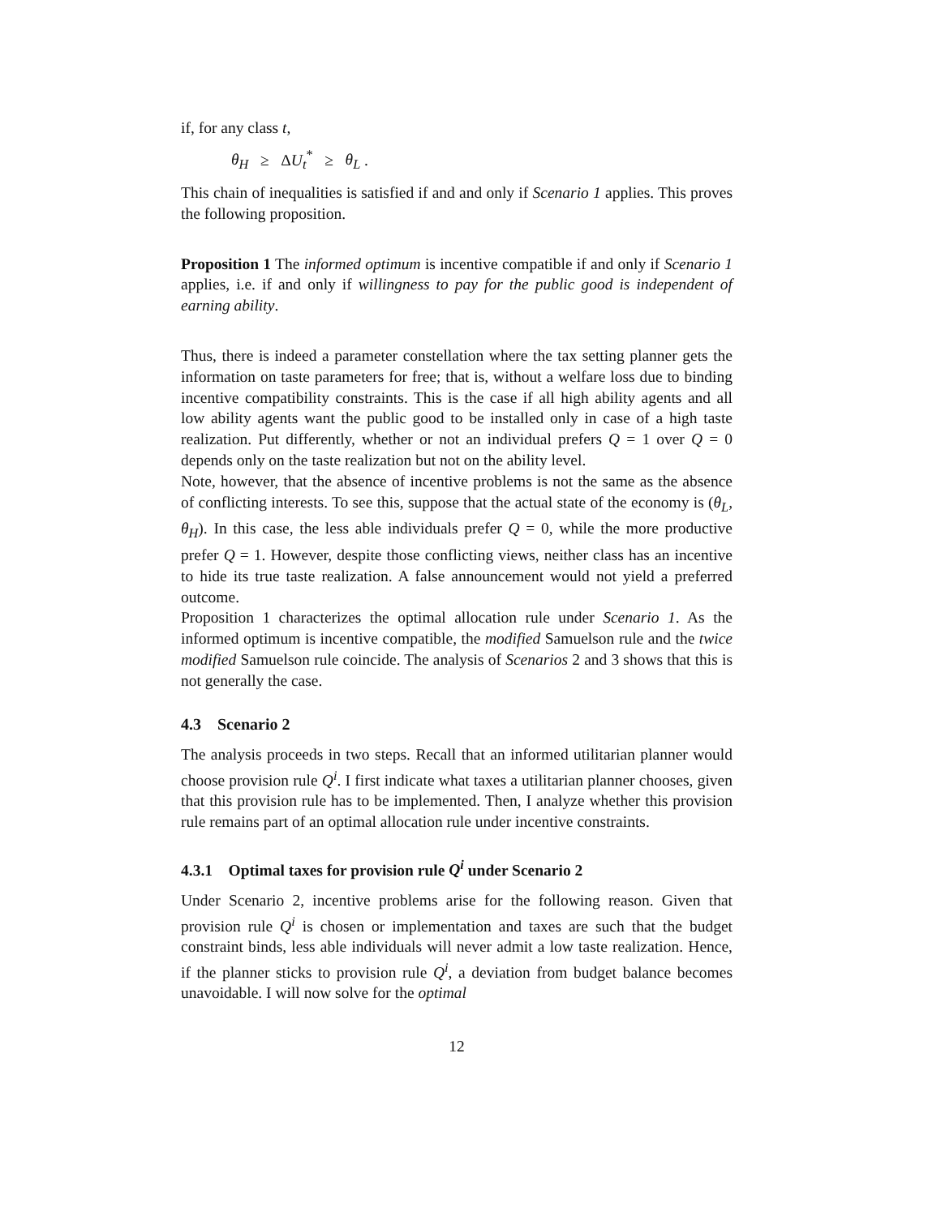if, for any class t,
θ<sub>H</sub> ≥ ΔU<sub>t</sub><sup>*</sup> ≥ θ<sub>L</sub> .
This chain of inequalities is satisfied if and and only if Scenario 1 applies. This proves the following proposition.
Proposition 1 The informed optimum is incentive compatible if and only if Scenario 1 applies, i.e. if and only if willingness to pay for the public good is independent of earning ability.
Thus, there is indeed a parameter constellation where the tax setting planner gets the information on taste parameters for free; that is, without a welfare loss due to binding incentive compatibility constraints. This is the case if all high ability agents and all low ability agents want the public good to be installed only in case of a high taste realization. Put differently, whether or not an individual prefers Q = 1 over Q = 0 depends only on the taste realization but not on the ability level.
Note, however, that the absence of incentive problems is not the same as the absence of conflicting interests. To see this, suppose that the actual state of the economy is (θ<sub>L</sub>, θ<sub>H</sub>). In this case, the less able individuals prefer Q = 0, while the more productive prefer Q = 1. However, despite those conflicting views, neither class has an incentive to hide its true taste realization. A false announcement would not yield a preferred outcome.
Proposition 1 characterizes the optimal allocation rule under Scenario 1. As the informed optimum is incentive compatible, the modified Samuelson rule and the twice modified Samuelson rule coincide. The analysis of Scenarios 2 and 3 shows that this is not generally the case.
4.3 Scenario 2
The analysis proceeds in two steps. Recall that an informed utilitarian planner would choose provision rule Q<sup>i</sup>. I first indicate what taxes a utilitarian planner chooses, given that this provision rule has to be implemented. Then, I analyze whether this provision rule remains part of an optimal allocation rule under incentive constraints.
4.3.1 Optimal taxes for provision rule Q<sup>i</sup> under Scenario 2
Under Scenario 2, incentive problems arise for the following reason. Given that provision rule Q<sup>i</sup> is chosen or implementation and taxes are such that the budget constraint binds, less able individuals will never admit a low taste realization. Hence, if the planner sticks to provision rule Q<sup>i</sup>, a deviation from budget balance becomes unavoidable. I will now solve for the optimal
12